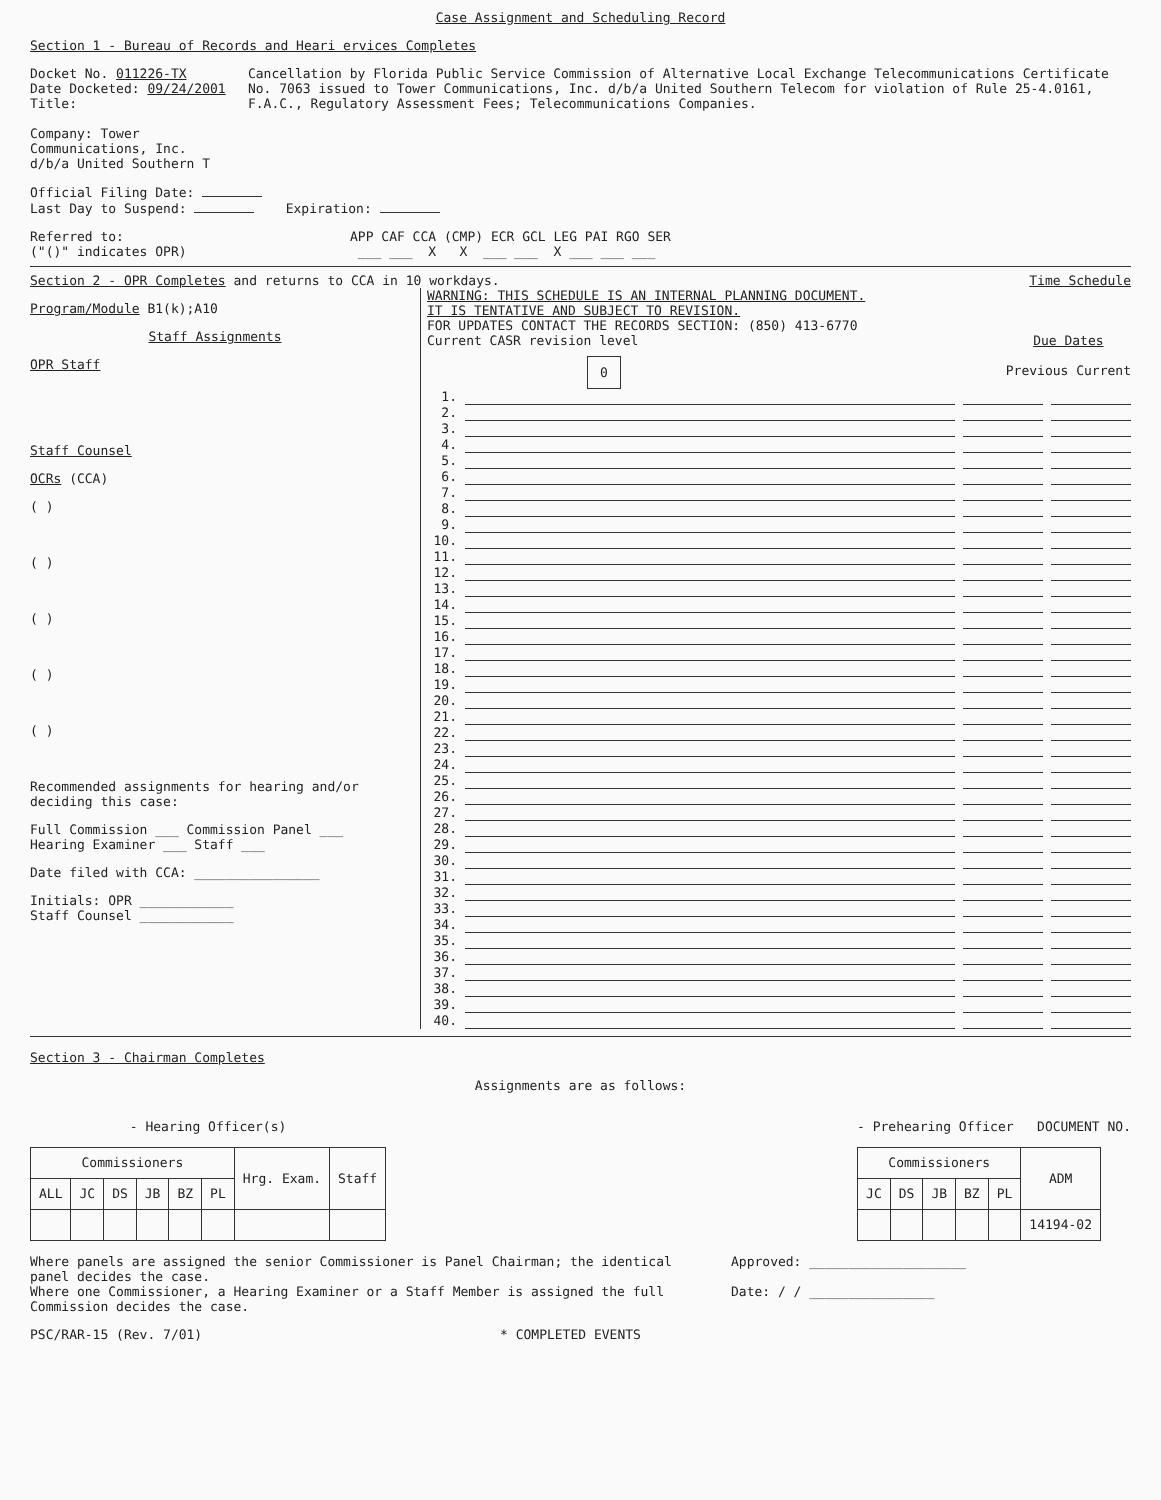Case Assignment and Scheduling Record
Section 1 - Bureau of Records and Heari ervices Completes
Docket No. 011226-TX Date Docketed: 09/24/2001 Title:
Company: Tower Communications, Inc. d/b/a United Southern T
Cancellation by Florida Public Service Commission of Alternative Local Exchange Telecommunications Certificate No. 7063 issued to Tower Communications, Inc. d/b/a United Southern Telecom for violation of Rule 25-4.0161, F.A.C., Regulatory Assessment Fees; Telecommunications Companies.
Official Filing Date:
Last Day to Suspend: Expiration:
Referred to:
("()" indicates OPR)
APP CAF CCA (CMP) ECR GCL LEG PAI RGO SER
___ ___ X X ___ ___ X ___ ___ ___
Section 2 - OPR Completes and returns to CCA in 10 workdays.
Time Schedule
Program/Module B1(k);A10
Staff Assignments
OPR Staff
Staff Counsel
OCRs (CCA)
( )
( )
( )
( )
( )
Recommended assignments for hearing and/or deciding this case:
Full Commission ___ Commission Panel ___
Hearing Examiner ___ Staff ___
Date filed with CCA: ________________
Initials: OPR ____________
Staff Counsel ____________
WARNING: THIS SCHEDULE IS AN INTERNAL PLANNING DOCUMENT.
IT IS TENTATIVE AND SUBJECT TO REVISION.
FOR UPDATES CONTACT THE RECORDS SECTION: (850) 413-6770
Current CASR revision level
0
Due Dates
Previous Current
1.
2.
3.
4.
5.
6.
7.
8.
9.
10.
11.
12.
13.
14.
15.
16.
17.
18.
19.
20.
21.
22.
23.
24.
25.
26.
27.
28.
29.
30.
31.
32.
33.
34.
35.
36.
37.
38.
39.
40.
Section 3 - Chairman Completes
Assignments are as follows:
- Hearing Officer(s)
| Commissioners | | | | | | Hrg. Exam. | Staff |
| --- | --- | --- | --- | --- | --- | --- | --- |
| ALL | JC | DS | JB | BZ | PL | | |
- Prehearing Officer DOCUMENT NO.
| Commissioners | | | | | ADM |
| --- | --- | --- | --- | --- | --- |
| JC | DS | JB | BZ | PL | |
| | | | | | 14194-02 |
Where panels are assigned the senior Commissioner is Panel Chairman; the identical panel decides the case.
Where one Commissioner, a Hearing Examiner or a Staff Member is assigned the full Commission decides the case.
Approved: ____________________
Date: / / ________________
PSC/RAR-15 (Rev. 7/01) * COMPLETED EVENTS